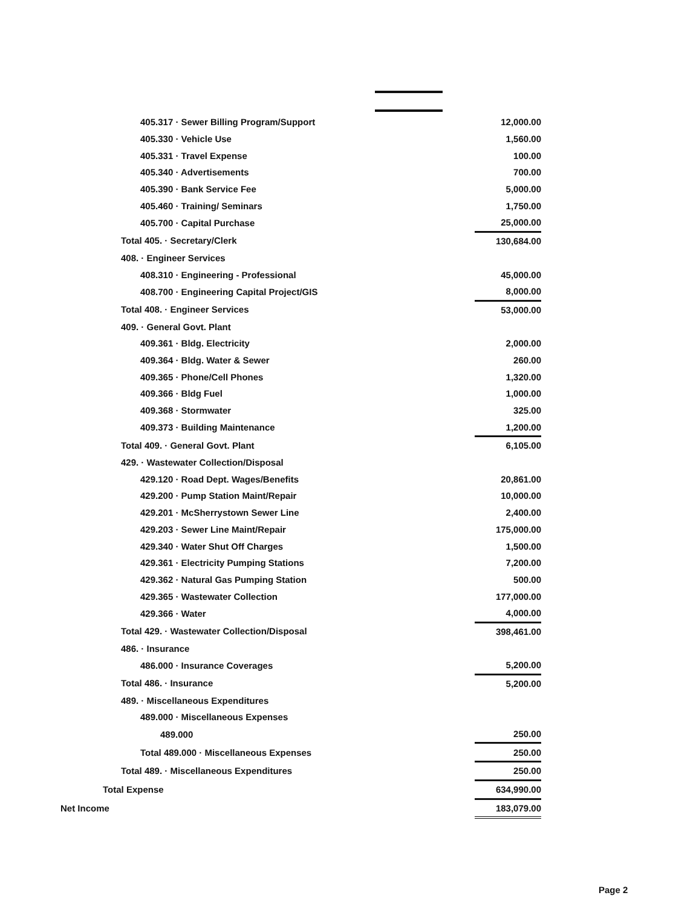| 405.317 · Sewer Billing Program/Support | 12,000.00 |
| 405.330 · Vehicle Use | 1,560.00 |
| 405.331 · Travel Expense | 100.00 |
| 405.340 · Advertisements | 700.00 |
| 405.390 · Bank Service Fee | 5,000.00 |
| 405.460 · Training/ Seminars | 1,750.00 |
| 405.700 · Capital Purchase | 25,000.00 |
| Total 405. · Secretary/Clerk | 130,684.00 |
| 408. · Engineer Services | |
| 408.310 · Engineering - Professional | 45,000.00 |
| 408.700 · Engineering Capital Project/GIS | 8,000.00 |
| Total 408. · Engineer Services | 53,000.00 |
| 409. · General Govt. Plant | |
| 409.361 · Bldg. Electricity | 2,000.00 |
| 409.364 · Bldg. Water & Sewer | 260.00 |
| 409.365 · Phone/Cell Phones | 1,320.00 |
| 409.366 · Bldg Fuel | 1,000.00 |
| 409.368 · Stormwater | 325.00 |
| 409.373 · Building Maintenance | 1,200.00 |
| Total 409. · General Govt. Plant | 6,105.00 |
| 429. · Wastewater Collection/Disposal | |
| 429.120 · Road Dept. Wages/Benefits | 20,861.00 |
| 429.200 · Pump Station Maint/Repair | 10,000.00 |
| 429.201 · McSherrystown Sewer Line | 2,400.00 |
| 429.203 · Sewer Line Maint/Repair | 175,000.00 |
| 429.340 · Water Shut Off Charges | 1,500.00 |
| 429.361 · Electricity Pumping Stations | 7,200.00 |
| 429.362 · Natural Gas Pumping Station | 500.00 |
| 429.365 · Wastewater Collection | 177,000.00 |
| 429.366 · Water | 4,000.00 |
| Total 429. · Wastewater Collection/Disposal | 398,461.00 |
| 486. · Insurance | |
| 486.000 · Insurance Coverages | 5,200.00 |
| Total 486. · Insurance | 5,200.00 |
| 489. · Miscellaneous Expenditures | |
| 489.000 · Miscellaneous Expenses | |
| 489.000 | 250.00 |
| Total 489.000 · Miscellaneous Expenses | 250.00 |
| Total 489. · Miscellaneous Expenditures | 250.00 |
| Total Expense | 634,990.00 |
| Net Income | 183,079.00 |
Page 2